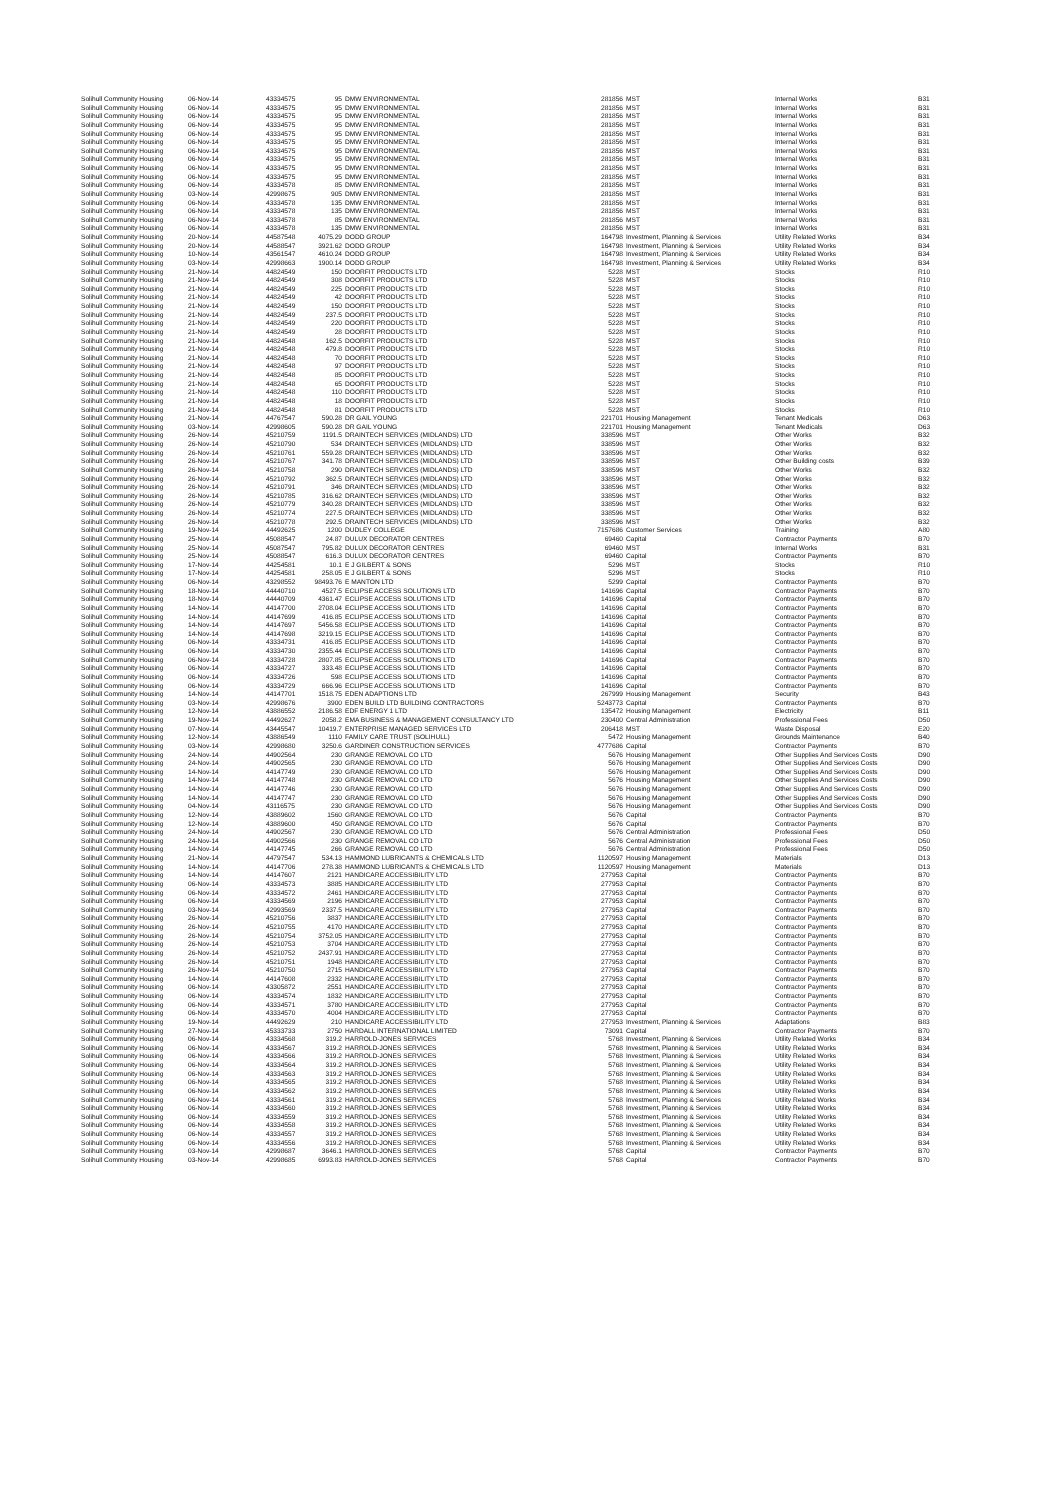| Solihull Community Housing | 06-Nov-14 | 43334575 | 95 | DMW ENVIRONMENTAL | 281856 | MST | Internal Works | B31 |
| Solihull Community Housing | 06-Nov-14 | 43334575 | 95 | DMW ENVIRONMENTAL | 281856 | MST | Internal Works | B31 |
| Solihull Community Housing | 06-Nov-14 | 43334575 | 95 | DMW ENVIRONMENTAL | 281856 | MST | Internal Works | B31 |
| Solihull Community Housing | 06-Nov-14 | 43334575 | 95 | DMW ENVIRONMENTAL | 281856 | MST | Internal Works | B31 |
| Solihull Community Housing | 06-Nov-14 | 43334575 | 95 | DMW ENVIRONMENTAL | 281856 | MST | Internal Works | B31 |
| Solihull Community Housing | 06-Nov-14 | 43334575 | 95 | DMW ENVIRONMENTAL | 281856 | MST | Internal Works | B31 |
| Solihull Community Housing | 06-Nov-14 | 43334575 | 95 | DMW ENVIRONMENTAL | 281856 | MST | Internal Works | B31 |
| Solihull Community Housing | 06-Nov-14 | 43334575 | 95 | DMW ENVIRONMENTAL | 281856 | MST | Internal Works | B31 |
| Solihull Community Housing | 06-Nov-14 | 43334575 | 95 | DMW ENVIRONMENTAL | 281856 | MST | Internal Works | B31 |
| Solihull Community Housing | 06-Nov-14 | 43334575 | 95 | DMW ENVIRONMENTAL | 281856 | MST | Internal Works | B31 |
| Solihull Community Housing | 06-Nov-14 | 43334578 | 85 | DMW ENVIRONMENTAL | 281856 | MST | Internal Works | B31 |
| Solihull Community Housing | 03-Nov-14 | 42998675 | 905 | DMW ENVIRONMENTAL | 281856 | MST | Internal Works | B31 |
| Solihull Community Housing | 06-Nov-14 | 43334578 | 135 | DMW ENVIRONMENTAL | 281856 | MST | Internal Works | B31 |
| Solihull Community Housing | 06-Nov-14 | 43334578 | 135 | DMW ENVIRONMENTAL | 281856 | MST | Internal Works | B31 |
| Solihull Community Housing | 06-Nov-14 | 43334578 | 85 | DMW ENVIRONMENTAL | 281856 | MST | Internal Works | B31 |
| Solihull Community Housing | 06-Nov-14 | 43334578 | 135 | DMW ENVIRONMENTAL | 281856 | MST | Internal Works | B31 |
| Solihull Community Housing | 20-Nov-14 | 44587548 | 4075.29 | DODD GROUP | 164798 | Investment, Planning & Services | Utility Related Works | B34 |
| Solihull Community Housing | 20-Nov-14 | 44588547 | 3921.62 | DODD GROUP | 164798 | Investment, Planning & Services | Utility Related Works | B34 |
| Solihull Community Housing | 10-Nov-14 | 43561547 | 4610.24 | DODD GROUP | 164798 | Investment, Planning & Services | Utility Related Works | B34 |
| Solihull Community Housing | 03-Nov-14 | 42998663 | 1900.14 | DODD GROUP | 164798 | Investment, Planning & Services | Utility Related Works | B34 |
| Solihull Community Housing | 21-Nov-14 | 44824549 | 150 | DOORFIT PRODUCTS LTD | 5228 | MST | Stocks | R10 |
| Solihull Community Housing | 21-Nov-14 | 44824549 | 308 | DOORFIT PRODUCTS LTD | 5228 | MST | Stocks | R10 |
| Solihull Community Housing | 21-Nov-14 | 44824549 | 225 | DOORFIT PRODUCTS LTD | 5228 | MST | Stocks | R10 |
| Solihull Community Housing | 21-Nov-14 | 44824549 | 42 | DOORFIT PRODUCTS LTD | 5228 | MST | Stocks | R10 |
| Solihull Community Housing | 21-Nov-14 | 44824549 | 150 | DOORFIT PRODUCTS LTD | 5228 | MST | Stocks | R10 |
| Solihull Community Housing | 21-Nov-14 | 44824549 | 237.5 | DOORFIT PRODUCTS LTD | 5228 | MST | Stocks | R10 |
| Solihull Community Housing | 21-Nov-14 | 44824549 | 220 | DOORFIT PRODUCTS LTD | 5228 | MST | Stocks | R10 |
| Solihull Community Housing | 21-Nov-14 | 44824549 | 28 | DOORFIT PRODUCTS LTD | 5228 | MST | Stocks | R10 |
| Solihull Community Housing | 21-Nov-14 | 44824548 | 162.5 | DOORFIT PRODUCTS LTD | 5228 | MST | Stocks | R10 |
| Solihull Community Housing | 21-Nov-14 | 44824548 | 479.8 | DOORFIT PRODUCTS LTD | 5228 | MST | Stocks | R10 |
| Solihull Community Housing | 21-Nov-14 | 44824548 | 70 | DOORFIT PRODUCTS LTD | 5228 | MST | Stocks | R10 |
| Solihull Community Housing | 21-Nov-14 | 44824548 | 97 | DOORFIT PRODUCTS LTD | 5228 | MST | Stocks | R10 |
| Solihull Community Housing | 21-Nov-14 | 44824548 | 85 | DOORFIT PRODUCTS LTD | 5228 | MST | Stocks | R10 |
| Solihull Community Housing | 21-Nov-14 | 44824548 | 65 | DOORFIT PRODUCTS LTD | 5228 | MST | Stocks | R10 |
| Solihull Community Housing | 21-Nov-14 | 44824548 | 110 | DOORFIT PRODUCTS LTD | 5228 | MST | Stocks | R10 |
| Solihull Community Housing | 21-Nov-14 | 44824548 | 18 | DOORFIT PRODUCTS LTD | 5228 | MST | Stocks | R10 |
| Solihull Community Housing | 21-Nov-14 | 44824548 | 81 | DOORFIT PRODUCTS LTD | 5228 | MST | Stocks | R10 |
| Solihull Community Housing | 21-Nov-14 | 44767547 | 590.28 | DR GAIL YOUNG | 221701 | Housing Management | Tenant Medicals | D63 |
| Solihull Community Housing | 03-Nov-14 | 42998605 | 590.28 | DR GAIL YOUNG | 221701 | Housing Management | Tenant Medicals | D63 |
| Solihull Community Housing | 26-Nov-14 | 45210759 | 1191.5 | DRAINTECH SERVICES (MIDLANDS) LTD | 338596 | MST | Other Works | B32 |
| Solihull Community Housing | 26-Nov-14 | 45210790 | 534 | DRAINTECH SERVICES (MIDLANDS) LTD | 338596 | MST | Other Works | B32 |
| Solihull Community Housing | 26-Nov-14 | 45210761 | 559.28 | DRAINTECH SERVICES (MIDLANDS) LTD | 338596 | MST | Other Works | B32 |
| Solihull Community Housing | 26-Nov-14 | 45210767 | 341.78 | DRAINTECH SERVICES (MIDLANDS) LTD | 338596 | MST | Other Building costs | B39 |
| Solihull Community Housing | 26-Nov-14 | 45210758 | 290 | DRAINTECH SERVICES (MIDLANDS) LTD | 338596 | MST | Other Works | B32 |
| Solihull Community Housing | 26-Nov-14 | 45210792 | 362.5 | DRAINTECH SERVICES (MIDLANDS) LTD | 338596 | MST | Other Works | B32 |
| Solihull Community Housing | 26-Nov-14 | 45210791 | 346 | DRAINTECH SERVICES (MIDLANDS) LTD | 338596 | MST | Other Works | B32 |
| Solihull Community Housing | 26-Nov-14 | 45210785 | 316.62 | DRAINTECH SERVICES (MIDLANDS) LTD | 338596 | MST | Other Works | B32 |
| Solihull Community Housing | 26-Nov-14 | 45210779 | 340.28 | DRAINTECH SERVICES (MIDLANDS) LTD | 338596 | MST | Other Works | B32 |
| Solihull Community Housing | 26-Nov-14 | 45210774 | 227.5 | DRAINTECH SERVICES (MIDLANDS) LTD | 338596 | MST | Other Works | B32 |
| Solihull Community Housing | 26-Nov-14 | 45210778 | 292.5 | DRAINTECH SERVICES (MIDLANDS) LTD | 338596 | MST | Other Works | B32 |
| Solihull Community Housing | 19-Nov-14 | 44492625 | 1200 | DUDLEY COLLEGE | 7157686 | Customer Services | Training | A80 |
| Solihull Community Housing | 25-Nov-14 | 45088547 | 24.87 | DULUX DECORATOR CENTRES | 69460 | Capital | Contractor Payments | B70 |
| Solihull Community Housing | 25-Nov-14 | 45087547 | 795.82 | DULUX DECORATOR CENTRES | 69460 | MST | Internal Works | B31 |
| Solihull Community Housing | 25-Nov-14 | 45088547 | 616.3 | DULUX DECORATOR CENTRES | 69460 | Capital | Contractor Payments | B70 |
| Solihull Community Housing | 17-Nov-14 | 44254581 | 10.1 | E J GILBERT & SONS | 5296 | MST | Stocks | R10 |
| Solihull Community Housing | 17-Nov-14 | 44254581 | 258.05 | E J GILBERT & SONS | 5296 | MST | Stocks | R10 |
| Solihull Community Housing | 06-Nov-14 | 43298552 | 98493.76 | E MANTON LTD | 5299 | Capital | Contractor Payments | B70 |
| Solihull Community Housing | 18-Nov-14 | 44440710 | 4527.5 | ECLIPSE ACCESS SOLUTIONS LTD | 141696 | Capital | Contractor Payments | B70 |
| Solihull Community Housing | 18-Nov-14 | 44440709 | 4361.47 | ECLIPSE ACCESS SOLUTIONS LTD | 141696 | Capital | Contractor Payments | B70 |
| Solihull Community Housing | 14-Nov-14 | 44147700 | 2708.04 | ECLIPSE ACCESS SOLUTIONS LTD | 141696 | Capital | Contractor Payments | B70 |
| Solihull Community Housing | 14-Nov-14 | 44147699 | 416.85 | ECLIPSE ACCESS SOLUTIONS LTD | 141696 | Capital | Contractor Payments | B70 |
| Solihull Community Housing | 14-Nov-14 | 44147697 | 5456.58 | ECLIPSE ACCESS SOLUTIONS LTD | 141696 | Capital | Contractor Payments | B70 |
| Solihull Community Housing | 14-Nov-14 | 44147698 | 3219.15 | ECLIPSE ACCESS SOLUTIONS LTD | 141696 | Capital | Contractor Payments | B70 |
| Solihull Community Housing | 06-Nov-14 | 43334731 | 416.85 | ECLIPSE ACCESS SOLUTIONS LTD | 141696 | Capital | Contractor Payments | B70 |
| Solihull Community Housing | 06-Nov-14 | 43334730 | 2355.44 | ECLIPSE ACCESS SOLUTIONS LTD | 141696 | Capital | Contractor Payments | B70 |
| Solihull Community Housing | 06-Nov-14 | 43334728 | 2807.85 | ECLIPSE ACCESS SOLUTIONS LTD | 141696 | Capital | Contractor Payments | B70 |
| Solihull Community Housing | 06-Nov-14 | 43334727 | 333.48 | ECLIPSE ACCESS SOLUTIONS LTD | 141696 | Capital | Contractor Payments | B70 |
| Solihull Community Housing | 06-Nov-14 | 43334726 | 598 | ECLIPSE ACCESS SOLUTIONS LTD | 141696 | Capital | Contractor Payments | B70 |
| Solihull Community Housing | 06-Nov-14 | 43334729 | 666.96 | ECLIPSE ACCESS SOLUTIONS LTD | 141696 | Capital | Contractor Payments | B70 |
| Solihull Community Housing | 14-Nov-14 | 44147701 | 1518.75 | EDEN ADAPTIONS LTD | 267999 | Housing Management | Security | B43 |
| Solihull Community Housing | 03-Nov-14 | 42998676 | 3900 | EDEN BUILD LTD BUILDING CONTRACTORS | 5243773 | Capital | Contractor Payments | B70 |
| Solihull Community Housing | 12-Nov-14 | 43886552 | 2186.58 | EDF ENERGY 1 LTD | 135472 | Housing Management | Electricity | B11 |
| Solihull Community Housing | 19-Nov-14 | 44492627 | 2058.2 | EMA BUSINESS & MANAGEMENT CONSULTANCY LTD | 230400 | Central Administration | Professional Fees | D50 |
| Solihull Community Housing | 07-Nov-14 | 43445547 | 10419.7 | ENTERPRISE MANAGED SERVICES LTD | 206418 | MST | Waste Disposal | E20 |
| Solihull Community Housing | 12-Nov-14 | 43886549 | 1110 | FAMILY CARE TRUST (SOLIHULL) | 5472 | Housing Management | Grounds Maintenance | B40 |
| Solihull Community Housing | 03-Nov-14 | 42998680 | 3250.6 | GARDINER CONSTRUCTION SERVICES | 4777686 | Capital | Contractor Payments | B70 |
| Solihull Community Housing | 24-Nov-14 | 44902564 | 230 | GRANGE REMOVAL CO LTD | 5676 | Housing Management | Other Supplies And Services Costs | D90 |
| Solihull Community Housing | 24-Nov-14 | 44902565 | 230 | GRANGE REMOVAL CO LTD | 5676 | Housing Management | Other Supplies And Services Costs | D90 |
| Solihull Community Housing | 14-Nov-14 | 44147749 | 230 | GRANGE REMOVAL CO LTD | 5676 | Housing Management | Other Supplies And Services Costs | D90 |
| Solihull Community Housing | 14-Nov-14 | 44147748 | 230 | GRANGE REMOVAL CO LTD | 5676 | Housing Management | Other Supplies And Services Costs | D90 |
| Solihull Community Housing | 14-Nov-14 | 44147746 | 230 | GRANGE REMOVAL CO LTD | 5676 | Housing Management | Other Supplies And Services Costs | D90 |
| Solihull Community Housing | 14-Nov-14 | 44147747 | 230 | GRANGE REMOVAL CO LTD | 5676 | Housing Management | Other Supplies And Services Costs | D90 |
| Solihull Community Housing | 04-Nov-14 | 43116575 | 230 | GRANGE REMOVAL CO LTD | 5676 | Housing Management | Other Supplies And Services Costs | D90 |
| Solihull Community Housing | 12-Nov-14 | 43889602 | 1560 | GRANGE REMOVAL CO LTD | 5676 | Capital | Contractor Payments | B70 |
| Solihull Community Housing | 12-Nov-14 | 43889600 | 450 | GRANGE REMOVAL CO LTD | 5676 | Capital | Contractor Payments | B70 |
| Solihull Community Housing | 24-Nov-14 | 44902567 | 230 | GRANGE REMOVAL CO LTD | 5676 | Central Administration | Professional Fees | D50 |
| Solihull Community Housing | 24-Nov-14 | 44902566 | 230 | GRANGE REMOVAL CO LTD | 5676 | Central Administration | Professional Fees | D50 |
| Solihull Community Housing | 14-Nov-14 | 44147745 | 266 | GRANGE REMOVAL CO LTD | 5676 | Central Administration | Professional Fees | D50 |
| Solihull Community Housing | 21-Nov-14 | 44797547 | 534.13 | HAMMOND LUBRICANTS & CHEMICALS LTD | 1120597 | Housing Management | Materials | D13 |
| Solihull Community Housing | 14-Nov-14 | 44147706 | 278.38 | HAMMOND LUBRICANTS & CHEMICALS LTD | 1120597 | Housing Management | Materials | D13 |
| Solihull Community Housing | 14-Nov-14 | 44147607 | 2121 | HANDICARE ACCESSIBILITY LTD | 277953 | Capital | Contractor Payments | B70 |
| Solihull Community Housing | 06-Nov-14 | 43334573 | 3885 | HANDICARE ACCESSIBILITY LTD | 277953 | Capital | Contractor Payments | B70 |
| Solihull Community Housing | 06-Nov-14 | 43334572 | 2461 | HANDICARE ACCESSIBILITY LTD | 277953 | Capital | Contractor Payments | B70 |
| Solihull Community Housing | 06-Nov-14 | 43334569 | 2196 | HANDICARE ACCESSIBILITY LTD | 277953 | Capital | Contractor Payments | B70 |
| Solihull Community Housing | 03-Nov-14 | 42993569 | 2337.5 | HANDICARE ACCESSIBILITY LTD | 277953 | Capital | Contractor Payments | B70 |
| Solihull Community Housing | 26-Nov-14 | 45210756 | 3837 | HANDICARE ACCESSIBILITY LTD | 277953 | Capital | Contractor Payments | B70 |
| Solihull Community Housing | 26-Nov-14 | 45210755 | 4170 | HANDICARE ACCESSIBILITY LTD | 277953 | Capital | Contractor Payments | B70 |
| Solihull Community Housing | 26-Nov-14 | 45210754 | 3752.05 | HANDICARE ACCESSIBILITY LTD | 277953 | Capital | Contractor Payments | B70 |
| Solihull Community Housing | 26-Nov-14 | 45210753 | 3704 | HANDICARE ACCESSIBILITY LTD | 277953 | Capital | Contractor Payments | B70 |
| Solihull Community Housing | 26-Nov-14 | 45210752 | 2437.91 | HANDICARE ACCESSIBILITY LTD | 277953 | Capital | Contractor Payments | B70 |
| Solihull Community Housing | 26-Nov-14 | 45210751 | 1948 | HANDICARE ACCESSIBILITY LTD | 277953 | Capital | Contractor Payments | B70 |
| Solihull Community Housing | 26-Nov-14 | 45210750 | 2715 | HANDICARE ACCESSIBILITY LTD | 277953 | Capital | Contractor Payments | B70 |
| Solihull Community Housing | 14-Nov-14 | 44147608 | 2332 | HANDICARE ACCESSIBILITY LTD | 277953 | Capital | Contractor Payments | B70 |
| Solihull Community Housing | 06-Nov-14 | 43305872 | 2551 | HANDICARE ACCESSIBILITY LTD | 277953 | Capital | Contractor Payments | B70 |
| Solihull Community Housing | 06-Nov-14 | 43334574 | 1832 | HANDICARE ACCESSIBILITY LTD | 277953 | Capital | Contractor Payments | B70 |
| Solihull Community Housing | 06-Nov-14 | 43334571 | 3780 | HANDICARE ACCESSIBILITY LTD | 277953 | Capital | Contractor Payments | B70 |
| Solihull Community Housing | 06-Nov-14 | 43334570 | 4004 | HANDICARE ACCESSIBILITY LTD | 277953 | Capital | Contractor Payments | B70 |
| Solihull Community Housing | 19-Nov-14 | 44492629 | 210 | HANDICARE ACCESSIBILITY LTD | 277953 | Investment, Planning & Services | Adaptations | B83 |
| Solihull Community Housing | 27-Nov-14 | 45333733 | 2750 | HARDALL INTERNATIONAL LIMITED | 73091 | Capital | Contractor Payments | B70 |
| Solihull Community Housing | 06-Nov-14 | 43334568 | 319.2 | HARROLD-JONES SERVICES | 5768 | Investment, Planning & Services | Utility Related Works | B34 |
| Solihull Community Housing | 06-Nov-14 | 43334567 | 319.2 | HARROLD-JONES SERVICES | 5768 | Investment, Planning & Services | Utility Related Works | B34 |
| Solihull Community Housing | 06-Nov-14 | 43334566 | 319.2 | HARROLD-JONES SERVICES | 5768 | Investment, Planning & Services | Utility Related Works | B34 |
| Solihull Community Housing | 06-Nov-14 | 43334564 | 319.2 | HARROLD-JONES SERVICES | 5768 | Investment, Planning & Services | Utility Related Works | B34 |
| Solihull Community Housing | 06-Nov-14 | 43334563 | 319.2 | HARROLD-JONES SERVICES | 5768 | Investment, Planning & Services | Utility Related Works | B34 |
| Solihull Community Housing | 06-Nov-14 | 43334565 | 319.2 | HARROLD-JONES SERVICES | 5768 | Investment, Planning & Services | Utility Related Works | B34 |
| Solihull Community Housing | 06-Nov-14 | 43334562 | 319.2 | HARROLD-JONES SERVICES | 5768 | Investment, Planning & Services | Utility Related Works | B34 |
| Solihull Community Housing | 06-Nov-14 | 43334561 | 319.2 | HARROLD-JONES SERVICES | 5768 | Investment, Planning & Services | Utility Related Works | B34 |
| Solihull Community Housing | 06-Nov-14 | 43334560 | 319.2 | HARROLD-JONES SERVICES | 5768 | Investment, Planning & Services | Utility Related Works | B34 |
| Solihull Community Housing | 06-Nov-14 | 43334559 | 319.2 | HARROLD-JONES SERVICES | 5768 | Investment, Planning & Services | Utility Related Works | B34 |
| Solihull Community Housing | 06-Nov-14 | 43334558 | 319.2 | HARROLD-JONES SERVICES | 5768 | Investment, Planning & Services | Utility Related Works | B34 |
| Solihull Community Housing | 06-Nov-14 | 43334557 | 319.2 | HARROLD-JONES SERVICES | 5768 | Investment, Planning & Services | Utility Related Works | B34 |
| Solihull Community Housing | 06-Nov-14 | 43334556 | 319.2 | HARROLD-JONES SERVICES | 5768 | Investment, Planning & Services | Utility Related Works | B34 |
| Solihull Community Housing | 03-Nov-14 | 42998687 | 3646.1 | HARROLD-JONES SERVICES | 5768 | Capital | Contractor Payments | B70 |
| Solihull Community Housing | 03-Nov-14 | 42998685 | 6993.83 | HARROLD-JONES SERVICES | 5768 | Capital | Contractor Payments | B70 |